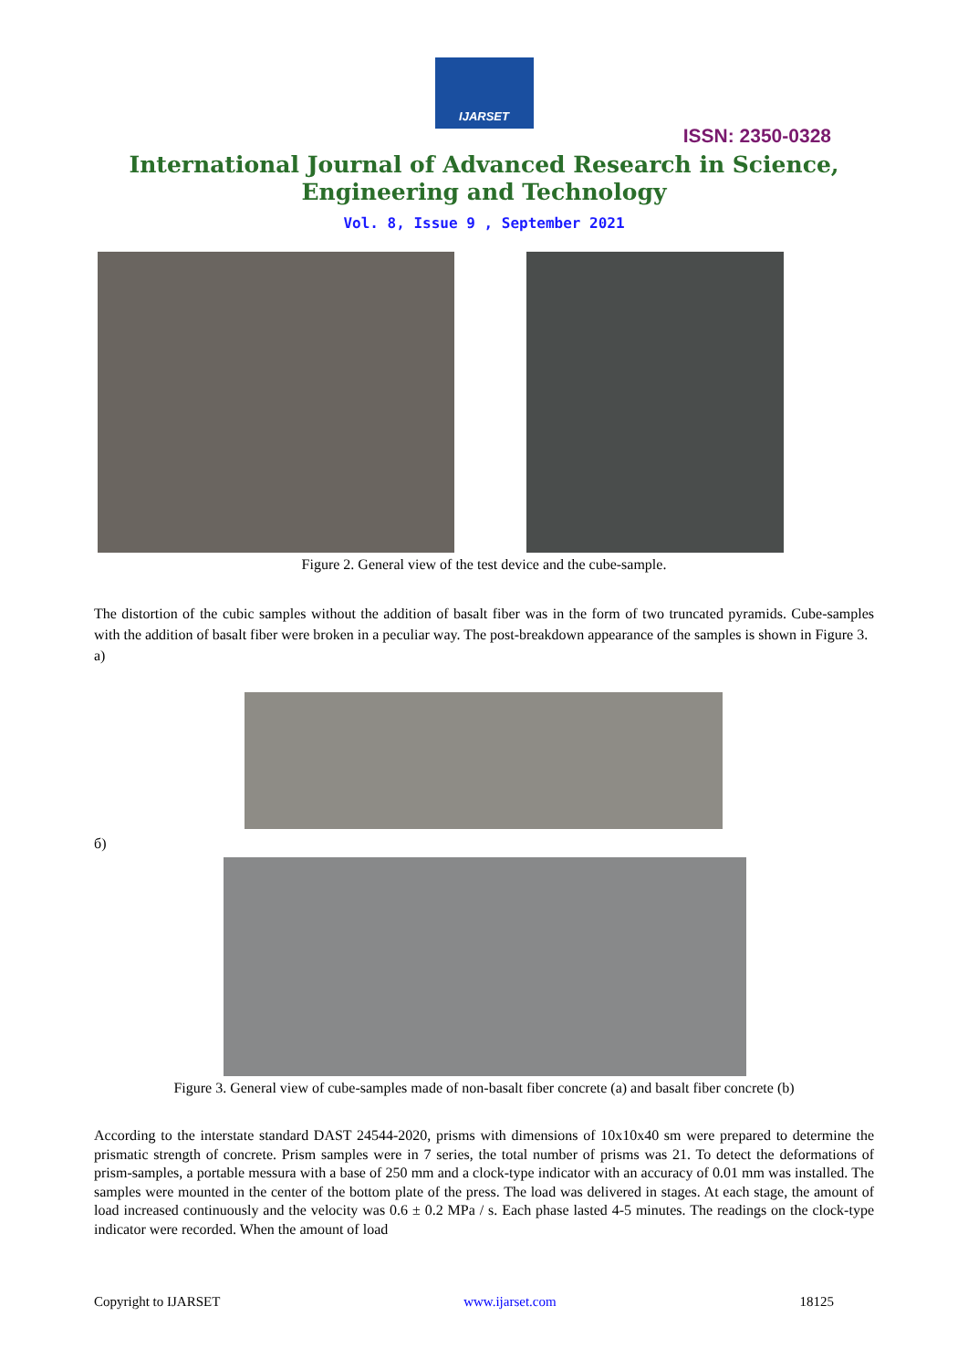IJARSET
ISSN: 2350-0328
International Journal of Advanced Research in Science,
Engineering and Technology
Vol. 8, Issue 9 , September 2021
Figure 2. General view of the test device and the cube-sample.
The distortion of the cubic samples without the addition of basalt fiber was in the form of two truncated pyramids. Cube-samples with the addition of basalt fiber were broken in a peculiar way. The post-breakdown appearance of the samples is shown in Figure 3.
a)
б)
Figure 3. General view of cube-samples made of non-basalt fiber concrete (a) and basalt fiber concrete (b)
According to the interstate standard DAST 24544-2020, prisms with dimensions of 10x10x40 sm were prepared to determine the prismatic strength of concrete. Prism samples were in 7 series, the total number of prisms was 21. To detect the deformations of prism-samples, a portable messura with a base of 250 mm and a clock-type indicator with an accuracy of 0.01 mm was installed. The samples were mounted in the center of the bottom plate of the press. The load was delivered in stages. At each stage, the amount of load increased continuously and the velocity was 0.6 ± 0.2 MPa / s. Each phase lasted 4-5 minutes. The readings on the clock-type indicator were recorded. When the amount of load
Copyright to IJARSET www.ijarset.com 18125